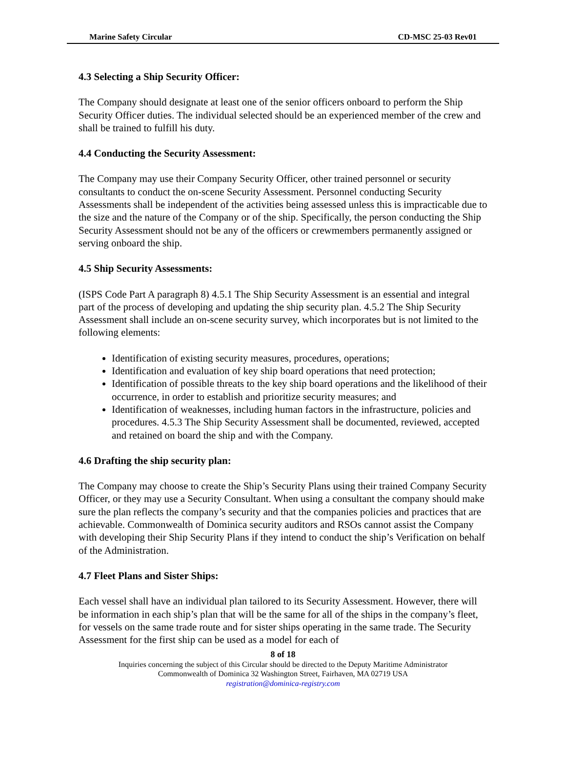Marine Safety Circular CD-MSC 25-03 Rev01
4.3 Selecting a Ship Security Officer:
The Company should designate at least one of the senior officers onboard to perform the Ship Security Officer duties. The individual selected should be an experienced member of the crew and shall be trained to fulfill his duty.
4.4 Conducting the Security Assessment:
The Company may use their Company Security Officer, other trained personnel or security consultants to conduct the on-scene Security Assessment. Personnel conducting Security Assessments shall be independent of the activities being assessed unless this is impracticable due to the size and the nature of the Company or of the ship. Specifically, the person conducting the Ship Security Assessment should not be any of the officers or crewmembers permanently assigned or serving onboard the ship.
4.5 Ship Security Assessments:
(ISPS Code Part A paragraph 8) 4.5.1 The Ship Security Assessment is an essential and integral part of the process of developing and updating the ship security plan. 4.5.2 The Ship Security Assessment shall include an on-scene security survey, which incorporates but is not limited to the following elements:
Identification of existing security measures, procedures, operations;
Identification and evaluation of key ship board operations that need protection;
Identification of possible threats to the key ship board operations and the likelihood of their occurrence, in order to establish and prioritize security measures; and
Identification of weaknesses, including human factors in the infrastructure, policies and procedures. 4.5.3 The Ship Security Assessment shall be documented, reviewed, accepted and retained on board the ship and with the Company.
4.6 Drafting the ship security plan:
The Company may choose to create the Ship’s Security Plans using their trained Company Security Officer, or they may use a Security Consultant. When using a consultant the company should make sure the plan reflects the company’s security and that the companies policies and practices that are achievable. Commonwealth of Dominica security auditors and RSOs cannot assist the Company with developing their Ship Security Plans if they intend to conduct the ship’s Verification on behalf of the Administration.
4.7 Fleet Plans and Sister Ships:
Each vessel shall have an individual plan tailored to its Security Assessment. However, there will be information in each ship’s plan that will be the same for all of the ships in the company’s fleet, for vessels on the same trade route and for sister ships operating in the same trade. The Security Assessment for the first ship can be used as a model for each of
8 of 18
Inquiries concerning the subject of this Circular should be directed to the Deputy Maritime Administrator
Commonwealth of Dominica 32 Washington Street, Fairhaven, MA 02719 USA
registration@dominica-registry.com